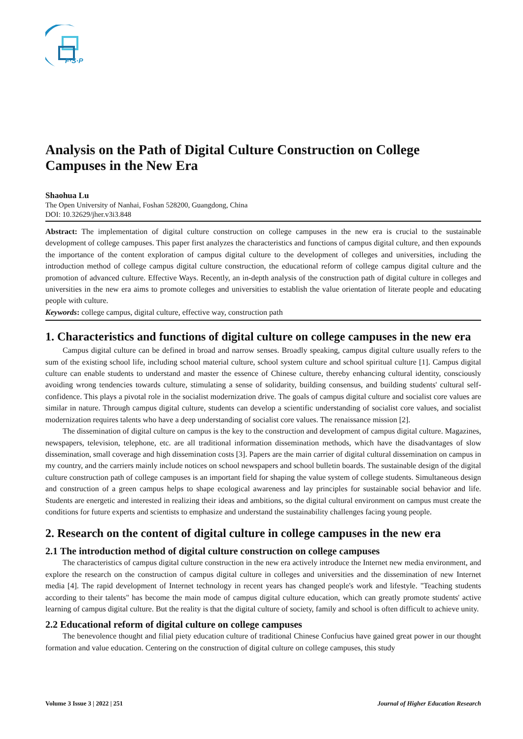F·S·P
Analysis on the Path of Digital Culture Construction on College Campuses in the New Era
Shaohua Lu
The Open University of Nanhai, Foshan 528200, Guangdong, China
DOI: 10.32629/jher.v3i3.848
Abstract: The implementation of digital culture construction on college campuses in the new era is crucial to the sustainable development of college campuses. This paper first analyzes the characteristics and functions of campus digital culture, and then expounds the importance of the content exploration of campus digital culture to the development of colleges and universities, including the introduction method of college campus digital culture construction, the educational reform of college campus digital culture and the promotion of advanced culture. Effective Ways. Recently, an in-depth analysis of the construction path of digital culture in colleges and universities in the new era aims to promote colleges and universities to establish the value orientation of literate people and educating people with culture.
Keywords: college campus, digital culture, effective way, construction path
1. Characteristics and functions of digital culture on college campuses in the new era
Campus digital culture can be defined in broad and narrow senses. Broadly speaking, campus digital culture usually refers to the sum of the existing school life, including school material culture, school system culture and school spiritual culture [1]. Campus digital culture can enable students to understand and master the essence of Chinese culture, thereby enhancing cultural identity, consciously avoiding wrong tendencies towards culture, stimulating a sense of solidarity, building consensus, and building students' cultural self-confidence. This plays a pivotal role in the socialist modernization drive. The goals of campus digital culture and socialist core values are similar in nature. Through campus digital culture, students can develop a scientific understanding of socialist core values, and socialist modernization requires talents who have a deep understanding of socialist core values. The renaissance mission [2].
The dissemination of digital culture on campus is the key to the construction and development of campus digital culture. Magazines, newspapers, television, telephone, etc. are all traditional information dissemination methods, which have the disadvantages of slow dissemination, small coverage and high dissemination costs [3]. Papers are the main carrier of digital cultural dissemination on campus in my country, and the carriers mainly include notices on school newspapers and school bulletin boards. The sustainable design of the digital culture construction path of college campuses is an important field for shaping the value system of college students. Simultaneous design and construction of a green campus helps to shape ecological awareness and lay principles for sustainable social behavior and life. Students are energetic and interested in realizing their ideas and ambitions, so the digital cultural environment on campus must create the conditions for future experts and scientists to emphasize and understand the sustainability challenges facing young people.
2. Research on the content of digital culture in college campuses in the new era
2.1 The introduction method of digital culture construction on college campuses
The characteristics of campus digital culture construction in the new era actively introduce the Internet new media environment, and explore the research on the construction of campus digital culture in colleges and universities and the dissemination of new Internet media [4]. The rapid development of Internet technology in recent years has changed people's work and lifestyle. "Teaching students according to their talents" has become the main mode of campus digital culture education, which can greatly promote students' active learning of campus digital culture. But the reality is that the digital culture of society, family and school is often difficult to achieve unity.
2.2 Educational reform of digital culture on college campuses
The benevolence thought and filial piety education culture of traditional Chinese Confucius have gained great power in our thought formation and value education. Centering on the construction of digital culture on college campuses, this study
Volume 3 Issue 3 | 2022 | 251 Journal of Higher Education Research